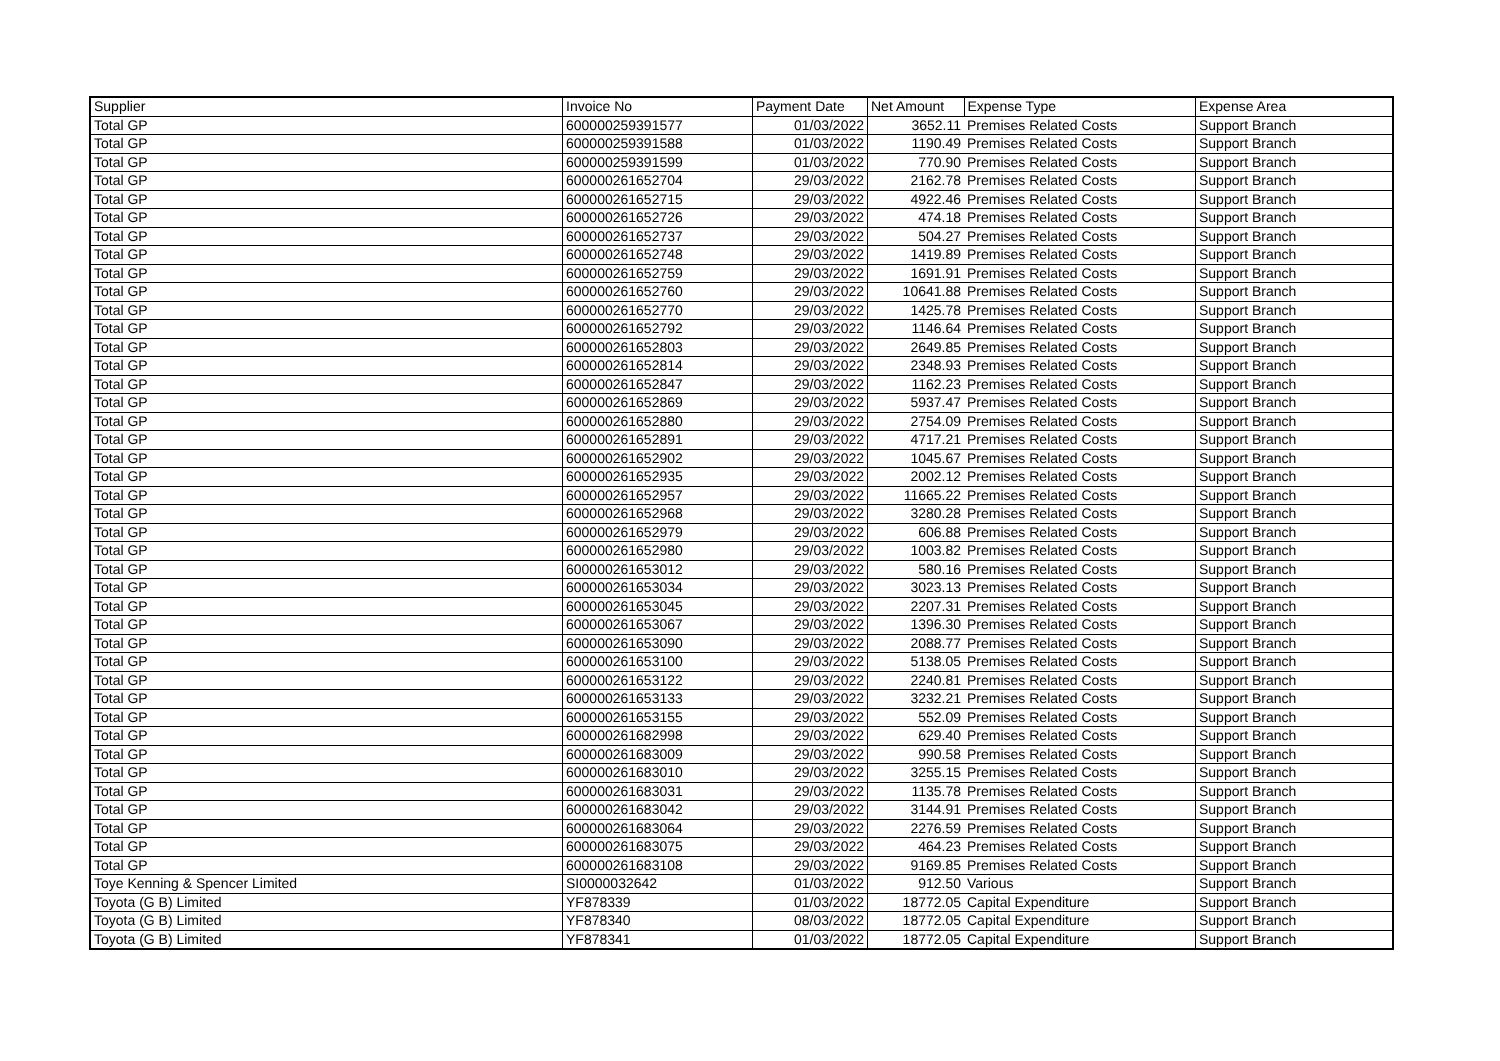| Supplier | Invoice No | Payment Date | Net Amount | Expense Type | Expense Area |
| --- | --- | --- | --- | --- | --- |
| Total GP | 600000259391577 | 01/03/2022 | 3652.11 | Premises Related Costs | Support Branch |
| Total GP | 600000259391588 | 01/03/2022 | 1190.49 | Premises Related Costs | Support Branch |
| Total GP | 600000259391599 | 01/03/2022 | 770.90 | Premises Related Costs | Support Branch |
| Total GP | 600000261652704 | 29/03/2022 | 2162.78 | Premises Related Costs | Support Branch |
| Total GP | 600000261652715 | 29/03/2022 | 4922.46 | Premises Related Costs | Support Branch |
| Total GP | 600000261652726 | 29/03/2022 | 474.18 | Premises Related Costs | Support Branch |
| Total GP | 600000261652737 | 29/03/2022 | 504.27 | Premises Related Costs | Support Branch |
| Total GP | 600000261652748 | 29/03/2022 | 1419.89 | Premises Related Costs | Support Branch |
| Total GP | 600000261652759 | 29/03/2022 | 1691.91 | Premises Related Costs | Support Branch |
| Total GP | 600000261652760 | 29/03/2022 | 10641.88 | Premises Related Costs | Support Branch |
| Total GP | 600000261652770 | 29/03/2022 | 1425.78 | Premises Related Costs | Support Branch |
| Total GP | 600000261652792 | 29/03/2022 | 1146.64 | Premises Related Costs | Support Branch |
| Total GP | 600000261652803 | 29/03/2022 | 2649.85 | Premises Related Costs | Support Branch |
| Total GP | 600000261652814 | 29/03/2022 | 2348.93 | Premises Related Costs | Support Branch |
| Total GP | 600000261652847 | 29/03/2022 | 1162.23 | Premises Related Costs | Support Branch |
| Total GP | 600000261652869 | 29/03/2022 | 5937.47 | Premises Related Costs | Support Branch |
| Total GP | 600000261652880 | 29/03/2022 | 2754.09 | Premises Related Costs | Support Branch |
| Total GP | 600000261652891 | 29/03/2022 | 4717.21 | Premises Related Costs | Support Branch |
| Total GP | 600000261652902 | 29/03/2022 | 1045.67 | Premises Related Costs | Support Branch |
| Total GP | 600000261652935 | 29/03/2022 | 2002.12 | Premises Related Costs | Support Branch |
| Total GP | 600000261652957 | 29/03/2022 | 11665.22 | Premises Related Costs | Support Branch |
| Total GP | 600000261652968 | 29/03/2022 | 3280.28 | Premises Related Costs | Support Branch |
| Total GP | 600000261652979 | 29/03/2022 | 606.88 | Premises Related Costs | Support Branch |
| Total GP | 600000261652980 | 29/03/2022 | 1003.82 | Premises Related Costs | Support Branch |
| Total GP | 600000261653012 | 29/03/2022 | 580.16 | Premises Related Costs | Support Branch |
| Total GP | 600000261653034 | 29/03/2022 | 3023.13 | Premises Related Costs | Support Branch |
| Total GP | 600000261653045 | 29/03/2022 | 2207.31 | Premises Related Costs | Support Branch |
| Total GP | 600000261653067 | 29/03/2022 | 1396.30 | Premises Related Costs | Support Branch |
| Total GP | 600000261653090 | 29/03/2022 | 2088.77 | Premises Related Costs | Support Branch |
| Total GP | 600000261653100 | 29/03/2022 | 5138.05 | Premises Related Costs | Support Branch |
| Total GP | 600000261653122 | 29/03/2022 | 2240.81 | Premises Related Costs | Support Branch |
| Total GP | 600000261653133 | 29/03/2022 | 3232.21 | Premises Related Costs | Support Branch |
| Total GP | 600000261653155 | 29/03/2022 | 552.09 | Premises Related Costs | Support Branch |
| Total GP | 600000261682998 | 29/03/2022 | 629.40 | Premises Related Costs | Support Branch |
| Total GP | 600000261683009 | 29/03/2022 | 990.58 | Premises Related Costs | Support Branch |
| Total GP | 600000261683010 | 29/03/2022 | 3255.15 | Premises Related Costs | Support Branch |
| Total GP | 600000261683031 | 29/03/2022 | 1135.78 | Premises Related Costs | Support Branch |
| Total GP | 600000261683042 | 29/03/2022 | 3144.91 | Premises Related Costs | Support Branch |
| Total GP | 600000261683064 | 29/03/2022 | 2276.59 | Premises Related Costs | Support Branch |
| Total GP | 600000261683075 | 29/03/2022 | 464.23 | Premises Related Costs | Support Branch |
| Total GP | 600000261683108 | 29/03/2022 | 9169.85 | Premises Related Costs | Support Branch |
| Toye Kenning & Spencer Limited | SI0000032642 | 01/03/2022 | 912.50 | Various | Support Branch |
| Toyota (G B) Limited | YF878339 | 01/03/2022 | 18772.05 | Capital Expenditure | Support Branch |
| Toyota (G B) Limited | YF878340 | 08/03/2022 | 18772.05 | Capital Expenditure | Support Branch |
| Toyota (G B) Limited | YF878341 | 01/03/2022 | 18772.05 | Capital Expenditure | Support Branch |